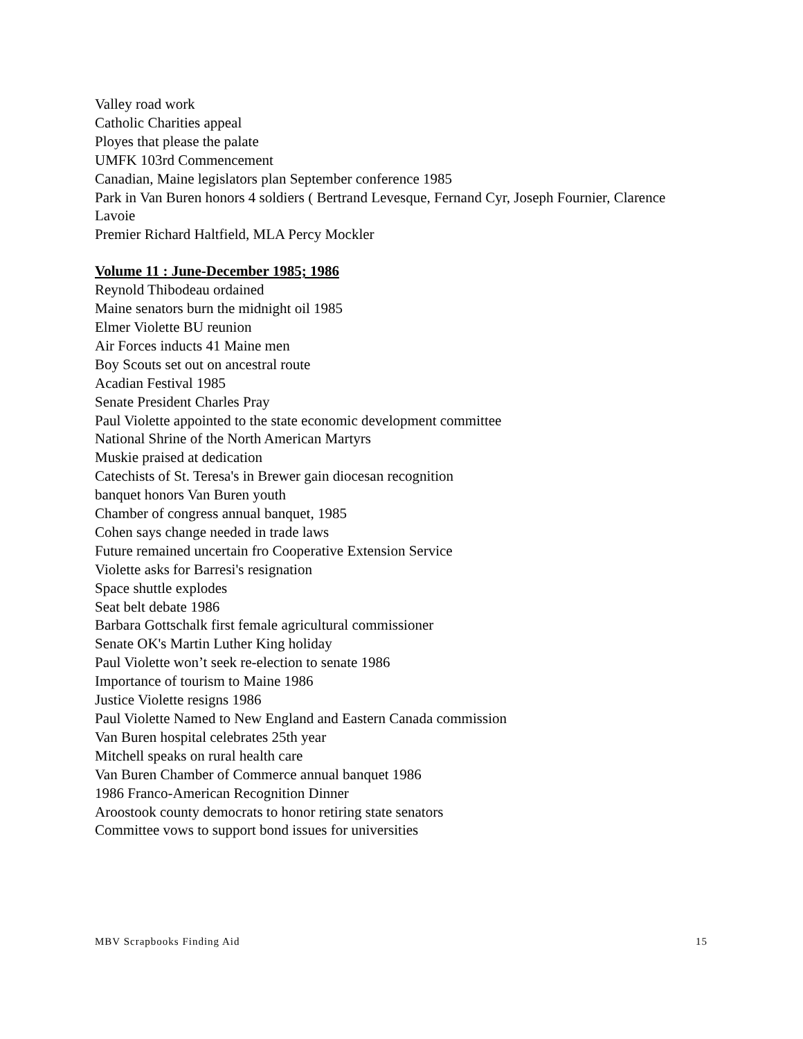Valley road work
Catholic Charities appeal
Ployes that please the palate
UMFK 103rd Commencement
Canadian, Maine legislators plan September conference 1985
Park in Van Buren honors 4 soldiers ( Bertrand Levesque, Fernand Cyr, Joseph Fournier, Clarence Lavoie
Premier Richard Haltfield, MLA Percy Mockler
Volume 11 : June-December 1985; 1986
Reynold Thibodeau ordained
Maine senators burn the midnight oil 1985
Elmer Violette BU reunion
Air Forces inducts 41 Maine men
Boy Scouts set out on ancestral route
Acadian Festival 1985
Senate President Charles Pray
Paul Violette appointed to the state economic development committee
National Shrine of the North American Martyrs
Muskie praised at dedication
Catechists of St. Teresa's in Brewer gain diocesan recognition
banquet honors Van Buren youth
Chamber of congress annual banquet, 1985
Cohen says change needed in trade laws
Future remained uncertain fro Cooperative Extension Service
Violette asks for Barresi's resignation
Space shuttle explodes
Seat belt debate 1986
Barbara Gottschalk first female agricultural commissioner
Senate OK's Martin Luther King holiday
Paul Violette won’t seek re-election to senate 1986
Importance of tourism to Maine 1986
Justice Violette resigns 1986
Paul Violette Named to New England and Eastern Canada commission
Van Buren hospital celebrates 25th year
Mitchell speaks on rural health care
Van Buren Chamber of Commerce annual banquet 1986
1986 Franco-American Recognition Dinner
Aroostook county democrats to honor retiring state senators
Committee vows to support bond issues for universities
MBV Scrapbooks Finding Aid 15